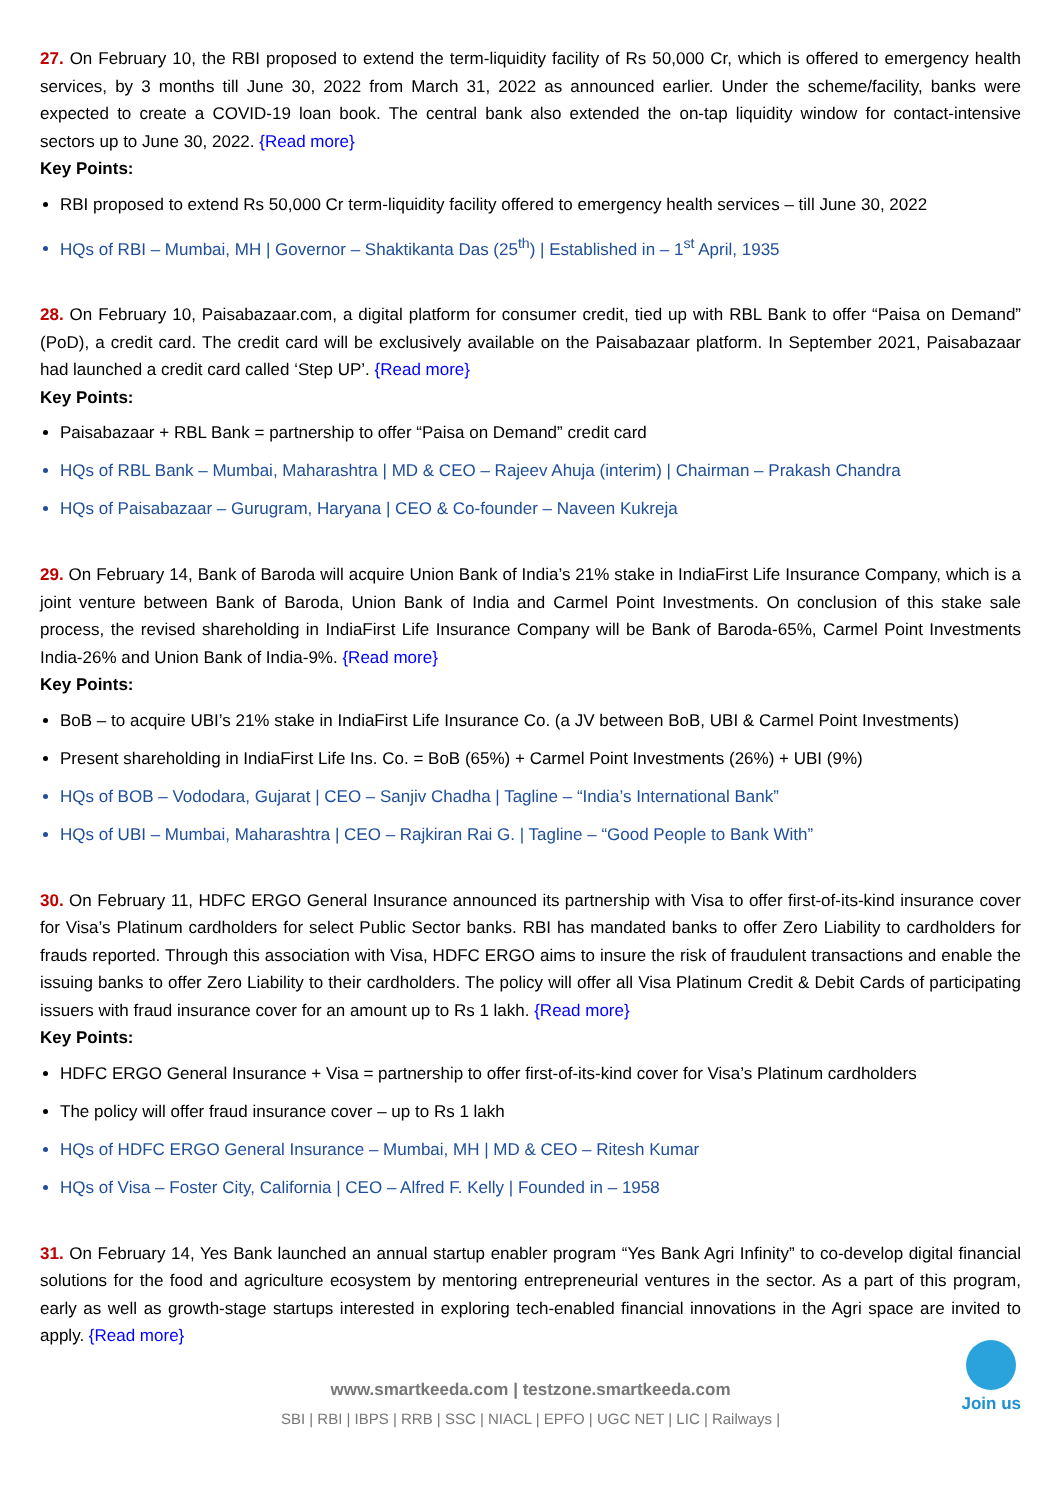27. On February 10, the RBI proposed to extend the term-liquidity facility of Rs 50,000 Cr, which is offered to emergency health services, by 3 months till June 30, 2022 from March 31, 2022 as announced earlier. Under the scheme/facility, banks were expected to create a COVID-19 loan book. The central bank also extended the on-tap liquidity window for contact-intensive sectors up to June 30, 2022. {Read more}
Key Points:
RBI proposed to extend Rs 50,000 Cr term-liquidity facility offered to emergency health services – till June 30, 2022
HQs of RBI – Mumbai, MH | Governor – Shaktikanta Das (25<sup>th</sup>) | Established in – 1<sup>st</sup> April, 1935
28. On February 10, Paisabazaar.com, a digital platform for consumer credit, tied up with RBL Bank to offer “Paisa on Demand” (PoD), a credit card. The credit card will be exclusively available on the Paisabazaar platform. In September 2021, Paisabazaar had launched a credit card called ‘Step UP’. {Read more}
Key Points:
Paisabazaar + RBL Bank = partnership to offer “Paisa on Demand” credit card
HQs of RBL Bank – Mumbai, Maharashtra | MD & CEO – Rajeev Ahuja (interim) | Chairman – Prakash Chandra
HQs of Paisabazaar – Gurugram, Haryana | CEO & Co-founder – Naveen Kukreja
29. On February 14, Bank of Baroda will acquire Union Bank of India’s 21% stake in IndiaFirst Life Insurance Company, which is a joint venture between Bank of Baroda, Union Bank of India and Carmel Point Investments. On conclusion of this stake sale process, the revised shareholding in IndiaFirst Life Insurance Company will be Bank of Baroda-65%, Carmel Point Investments India-26% and Union Bank of India-9%. {Read more}
Key Points:
BoB – to acquire UBI’s 21% stake in IndiaFirst Life Insurance Co. (a JV between BoB, UBI & Carmel Point Investments)
Present shareholding in IndiaFirst Life Ins. Co. = BoB (65%) + Carmel Point Investments (26%) + UBI (9%)
HQs of BOB – Vododara, Gujarat | CEO – Sanjiv Chadha | Tagline – “India’s International Bank”
HQs of UBI – Mumbai, Maharashtra | CEO – Rajkiran Rai G. | Tagline – “Good People to Bank With”
30. On February 11, HDFC ERGO General Insurance announced its partnership with Visa to offer first-of-its-kind insurance cover for Visa’s Platinum cardholders for select Public Sector banks. RBI has mandated banks to offer Zero Liability to cardholders for frauds reported. Through this association with Visa, HDFC ERGO aims to insure the risk of fraudulent transactions and enable the issuing banks to offer Zero Liability to their cardholders. The policy will offer all Visa Platinum Credit & Debit Cards of participating issuers with fraud insurance cover for an amount up to Rs 1 lakh. {Read more}
Key Points:
HDFC ERGO General Insurance + Visa = partnership to offer first-of-its-kind cover for Visa’s Platinum cardholders
The policy will offer fraud insurance cover – up to Rs 1 lakh
HQs of HDFC ERGO General Insurance – Mumbai, MH | MD & CEO – Ritesh Kumar
HQs of Visa – Foster City, California | CEO – Alfred F. Kelly | Founded in – 1958
31. On February 14, Yes Bank launched an annual startup enabler program “Yes Bank Agri Infinity” to co-develop digital financial solutions for the food and agriculture ecosystem by mentoring entrepreneurial ventures in the sector. As a part of this program, early as well as growth-stage startups interested in exploring tech-enabled financial innovations in the Agri space are invited to apply. {Read more}
Join us
www.smartkeeda.com | testzone.smartkeeda.com
SBI | RBI | IBPS | RRB | SSC | NIACL | EPFO | UGC NET | LIC | Railways |